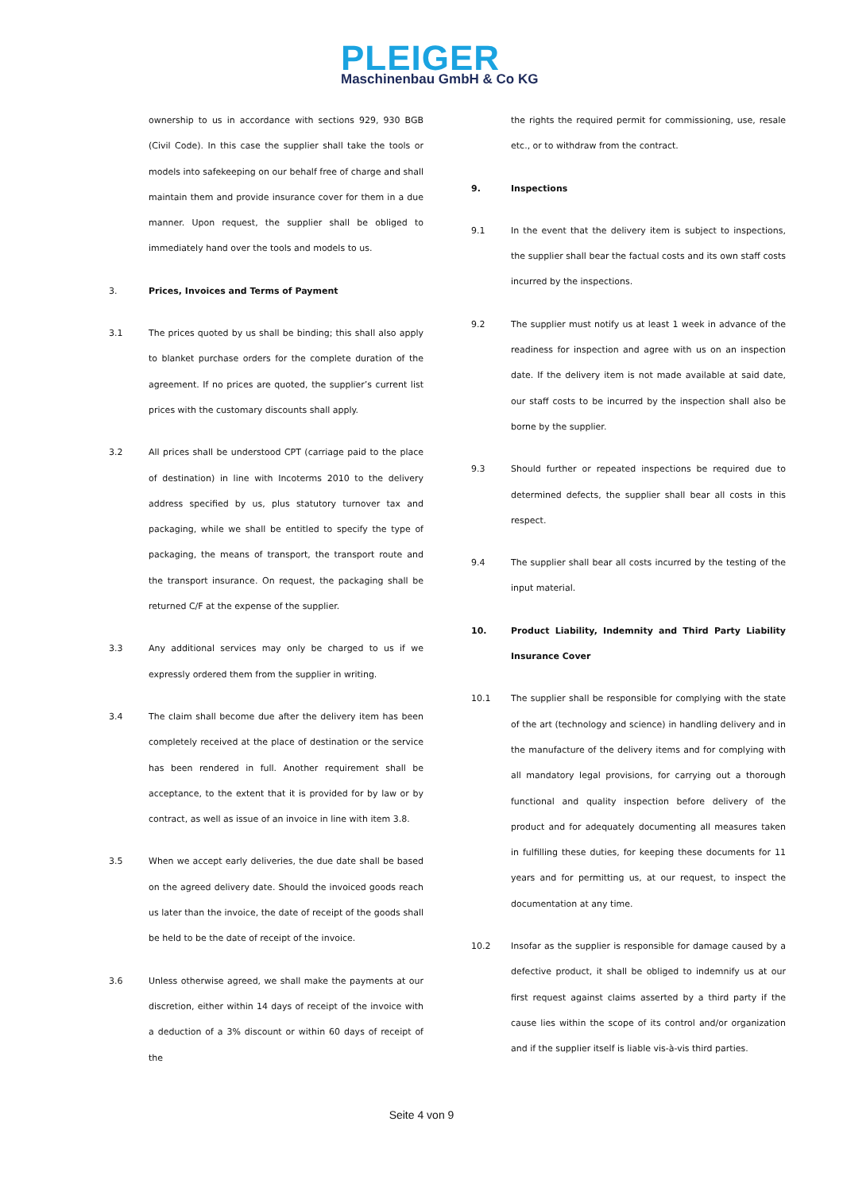PLEIGER
Maschinenbau GmbH & Co KG
ownership to us in accordance with sections 929, 930 BGB (Civil Code). In this case the supplier shall take the tools or models into safekeeping on our behalf free of charge and shall maintain them and provide insurance cover for them in a due manner. Upon request, the supplier shall be obliged to immediately hand over the tools and models to us.
3. Prices, Invoices and Terms of Payment
3.1 The prices quoted by us shall be binding; this shall also apply to blanket purchase orders for the complete duration of the agreement. If no prices are quoted, the supplier’s current list prices with the customary discounts shall apply.
3.2 All prices shall be understood CPT (carriage paid to the place of destination) in line with Incoterms 2010 to the delivery address specified by us, plus statutory turnover tax and packaging, while we shall be entitled to specify the type of packaging, the means of transport, the transport route and the transport insurance. On request, the packaging shall be returned C/F at the expense of the supplier.
3.3 Any additional services may only be charged to us if we expressly ordered them from the supplier in writing.
3.4 The claim shall become due after the delivery item has been completely received at the place of destination or the service has been rendered in full. Another requirement shall be acceptance, to the extent that it is provided for by law or by contract, as well as issue of an invoice in line with item 3.8.
3.5 When we accept early deliveries, the due date shall be based on the agreed delivery date. Should the invoiced goods reach us later than the invoice, the date of receipt of the goods shall be held to be the date of receipt of the invoice.
3.6 Unless otherwise agreed, we shall make the payments at our discretion, either within 14 days of receipt of the invoice with a deduction of a 3% discount or within 60 days of receipt of the
the rights the required permit for commissioning, use, resale etc., or to withdraw from the contract.
9. Inspections
9.1 In the event that the delivery item is subject to inspections, the supplier shall bear the factual costs and its own staff costs incurred by the inspections.
9.2 The supplier must notify us at least 1 week in advance of the readiness for inspection and agree with us on an inspection date. If the delivery item is not made available at said date, our staff costs to be incurred by the inspection shall also be borne by the supplier.
9.3 Should further or repeated inspections be required due to determined defects, the supplier shall bear all costs in this respect.
9.4 The supplier shall bear all costs incurred by the testing of the input material.
10. Product Liability, Indemnity and Third Party Liability Insurance Cover
10.1 The supplier shall be responsible for complying with the state of the art (technology and science) in handling delivery and in the manufacture of the delivery items and for complying with all mandatory legal provisions, for carrying out a thorough functional and quality inspection before delivery of the product and for adequately documenting all measures taken in fulfilling these duties, for keeping these documents for 11 years and for permitting us, at our request, to inspect the documentation at any time.
10.2 Insofar as the supplier is responsible for damage caused by a defective product, it shall be obliged to indemnify us at our first request against claims asserted by a third party if the cause lies within the scope of its control and/or organization and if the supplier itself is liable vis-à-vis third parties.
Seite 4 von 9